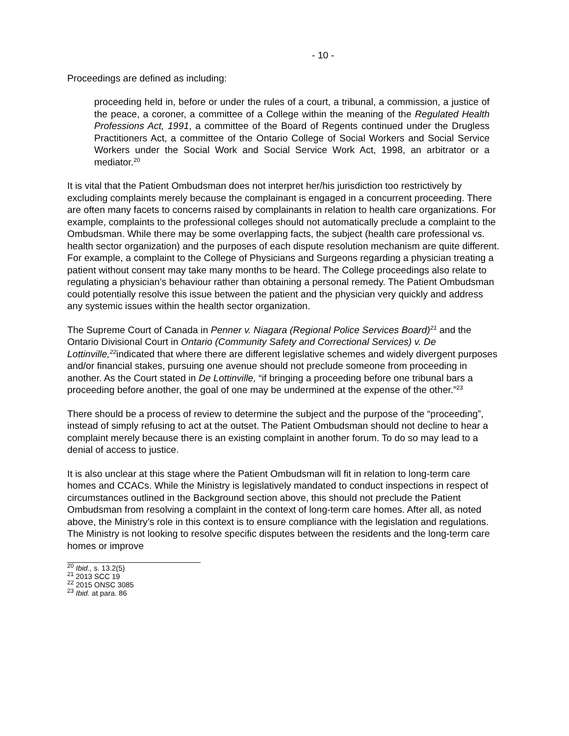- 10 -
Proceedings are defined as including:
proceeding held in, before or under the rules of a court, a tribunal, a commission, a justice of the peace, a coroner, a committee of a College within the meaning of the Regulated Health Professions Act, 1991, a committee of the Board of Regents continued under the Drugless Practitioners Act, a committee of the Ontario College of Social Workers and Social Service Workers under the Social Work and Social Service Work Act, 1998, an arbitrator or a mediator.<sup>20</sup>
It is vital that the Patient Ombudsman does not interpret her/his jurisdiction too restrictively by excluding complaints merely because the complainant is engaged in a concurrent proceeding. There are often many facets to concerns raised by complainants in relation to health care organizations. For example, complaints to the professional colleges should not automatically preclude a complaint to the Ombudsman. While there may be some overlapping facts, the subject (health care professional vs. health sector organization) and the purposes of each dispute resolution mechanism are quite different. For example, a complaint to the College of Physicians and Surgeons regarding a physician treating a patient without consent may take many months to be heard. The College proceedings also relate to regulating a physician’s behaviour rather than obtaining a personal remedy. The Patient Ombudsman could potentially resolve this issue between the patient and the physician very quickly and address any systemic issues within the health sector organization.
The Supreme Court of Canada in Penner v. Niagara (Regional Police Services Board)<sup>21</sup> and the Ontario Divisional Court in Ontario (Community Safety and Correctional Services) v. De Lottinville,<sup>22</sup>indicated that where there are different legislative schemes and widely divergent purposes and/or financial stakes, pursuing one avenue should not preclude someone from proceeding in another. As the Court stated in De Lottinville, “if bringing a proceeding before one tribunal bars a proceeding before another, the goal of one may be undermined at the expense of the other.”<sup>23</sup>
There should be a process of review to determine the subject and the purpose of the “proceeding”, instead of simply refusing to act at the outset. The Patient Ombudsman should not decline to hear a complaint merely because there is an existing complaint in another forum. To do so may lead to a denial of access to justice.
It is also unclear at this stage where the Patient Ombudsman will fit in relation to long-term care homes and CCACs. While the Ministry is legislatively mandated to conduct inspections in respect of circumstances outlined in the Background section above, this should not preclude the Patient Ombudsman from resolving a complaint in the context of long-term care homes. After all, as noted above, the Ministry’s role in this context is to ensure compliance with the legislation and regulations. The Ministry is not looking to resolve specific disputes between the residents and the long-term care homes or improve
<sup>20</sup> Ibid., s. 13.2(5)
<sup>21</sup> 2013 SCC 19
<sup>22</sup> 2015 ONSC 3085
<sup>23</sup> Ibid. at para. 86